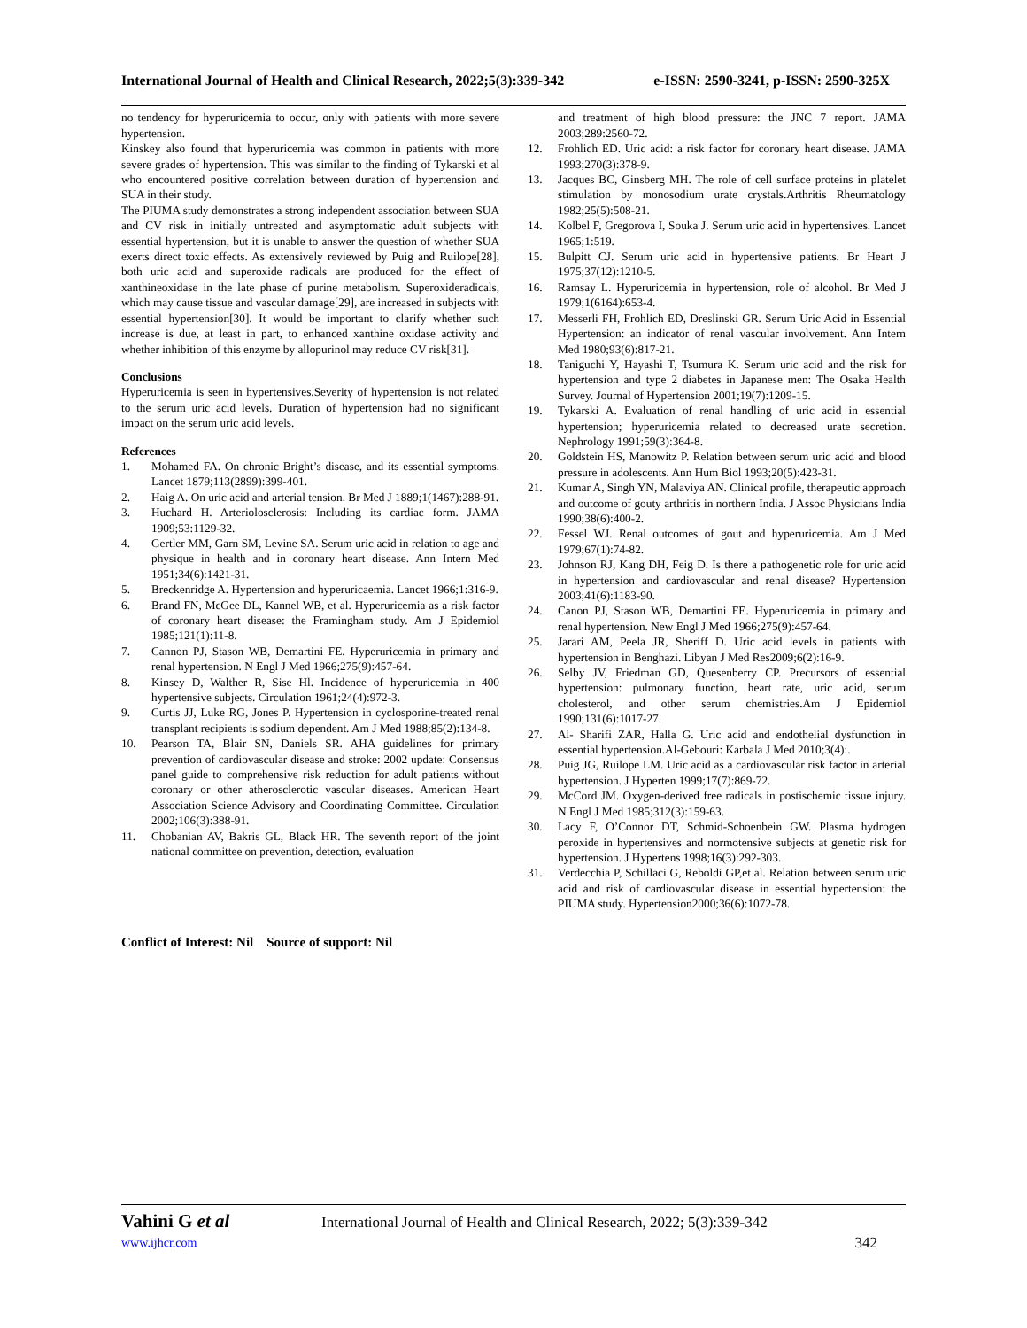International Journal of Health and Clinical Research, 2022;5(3):339-342 e-ISSN: 2590-3241, p-ISSN: 2590-325X
no tendency for hyperuricemia to occur, only with patients with more severe hypertension.
Kinskey also found that hyperuricemia was common in patients with more severe grades of hypertension. This was similar to the finding of Tykarski et al who encountered positive correlation between duration of hypertension and SUA in their study.
The PIUMA study demonstrates a strong independent association between SUA and CV risk in initially untreated and asymptomatic adult subjects with essential hypertension, but it is unable to answer the question of whether SUA exerts direct toxic effects. As extensively reviewed by Puig and Ruilope[28], both uric acid and superoxide radicals are produced for the effect of xanthineoxidase in the late phase of purine metabolism. Superoxideradicals, which may cause tissue and vascular damage[29], are increased in subjects with essential hypertension[30]. It would be important to clarify whether such increase is due, at least in part, to enhanced xanthine oxidase activity and whether inhibition of this enzyme by allopurinol may reduce CV risk[31].
Conclusions
Hyperuricemia is seen in hypertensives.Severity of hypertension is not related to the serum uric acid levels. Duration of hypertension had no significant impact on the serum uric acid levels.
References
1. Mohamed FA. On chronic Bright’s disease, and its essential symptoms. Lancet 1879;113(2899):399-401.
2. Haig A. On uric acid and arterial tension. Br Med J 1889;1(1467):288-91.
3. Huchard H. Arteriolosclerosis: Including its cardiac form. JAMA 1909;53:1129-32.
4. Gertler MM, Garn SM, Levine SA. Serum uric acid in relation to age and physique in health and in coronary heart disease. Ann Intern Med 1951;34(6):1421-31.
5. Breckenridge A. Hypertension and hyperuricaemia. Lancet 1966;1:316-9.
6. Brand FN, McGee DL, Kannel WB, et al. Hyperuricemia as a risk factor of coronary heart disease: the Framingham study. Am J Epidemiol 1985;121(1):11-8.
7. Cannon PJ, Stason WB, Demartini FE. Hyperuricemia in primary and renal hypertension. N Engl J Med 1966;275(9):457-64.
8. Kinsey D, Walther R, Sise Hl. Incidence of hyperuricemia in 400 hypertensive subjects. Circulation 1961;24(4):972-3.
9. Curtis JJ, Luke RG, Jones P. Hypertension in cyclosporine-treated renal transplant recipients is sodium dependent. Am J Med 1988;85(2):134-8.
10. Pearson TA, Blair SN, Daniels SR. AHA guidelines for primary prevention of cardiovascular disease and stroke: 2002 update: Consensus panel guide to comprehensive risk reduction for adult patients without coronary or other atherosclerotic vascular diseases. American Heart Association Science Advisory and Coordinating Committee. Circulation 2002;106(3):388-91.
11. Chobanian AV, Bakris GL, Black HR. The seventh report of the joint national committee on prevention, detection, evaluation
and treatment of high blood pressure: the JNC 7 report. JAMA 2003;289:2560-72.
12. Frohlich ED. Uric acid: a risk factor for coronary heart disease. JAMA 1993;270(3):378-9.
13. Jacques BC, Ginsberg MH. The role of cell surface proteins in platelet stimulation by monosodium urate crystals.Arthritis Rheumatology 1982;25(5):508-21.
14. Kolbel F, Gregorova I, Souka J. Serum uric acid in hypertensives. Lancet 1965;1:519.
15. Bulpitt CJ. Serum uric acid in hypertensive patients. Br Heart J 1975;37(12):1210-5.
16. Ramsay L. Hyperuricemia in hypertension, role of alcohol. Br Med J 1979;1(6164):653-4.
17. Messerli FH, Frohlich ED, Dreslinski GR. Serum Uric Acid in Essential Hypertension: an indicator of renal vascular involvement. Ann Intern Med 1980;93(6):817-21.
18. Taniguchi Y, Hayashi T, Tsumura K. Serum uric acid and the risk for hypertension and type 2 diabetes in Japanese men: The Osaka Health Survey. Journal of Hypertension 2001;19(7):1209-15.
19. Tykarski A. Evaluation of renal handling of uric acid in essential hypertension; hyperuricemia related to decreased urate secretion. Nephrology 1991;59(3):364-8.
20. Goldstein HS, Manowitz P. Relation between serum uric acid and blood pressure in adolescents. Ann Hum Biol 1993;20(5):423-31.
21. Kumar A, Singh YN, Malaviya AN. Clinical profile, therapeutic approach and outcome of gouty arthritis in northern India. J Assoc Physicians India 1990;38(6):400-2.
22. Fessel WJ. Renal outcomes of gout and hyperuricemia. Am J Med 1979;67(1):74-82.
23. Johnson RJ, Kang DH, Feig D. Is there a pathogenetic role for uric acid in hypertension and cardiovascular and renal disease? Hypertension 2003;41(6):1183-90.
24. Canon PJ, Stason WB, Demartini FE. Hyperuricemia in primary and renal hypertension. New Engl J Med 1966;275(9):457-64.
25. Jarari AM, Peela JR, Sheriff D. Uric acid levels in patients with hypertension in Benghazi. Libyan J Med Res2009;6(2):16-9.
26. Selby JV, Friedman GD, Quesenberry CP. Precursors of essential hypertension: pulmonary function, heart rate, uric acid, serum cholesterol, and other serum chemistries.Am J Epidemiol 1990;131(6):1017-27.
27. Al- Sharifi ZAR, Halla G. Uric acid and endothelial dysfunction in essential hypertension.Al-Gebouri: Karbala J Med 2010;3(4):.
28. Puig JG, Ruilope LM. Uric acid as a cardiovascular risk factor in arterial hypertension. J Hyperten 1999;17(7):869-72.
29. McCord JM. Oxygen-derived free radicals in postischemic tissue injury. N Engl J Med 1985;312(3):159-63.
30. Lacy F, O’Connor DT, Schmid-Schoenbein GW. Plasma hydrogen peroxide in hypertensives and normotensive subjects at genetic risk for hypertension. J Hypertens 1998;16(3):292-303.
31. Verdecchia P, Schillaci G, Reboldi GP,et al. Relation between serum uric acid and risk of cardiovascular disease in essential hypertension: the PIUMA study. Hypertension2000;36(6):1072-78.
Conflict of Interest: Nil Source of support: Nil
Vahini G et al International Journal of Health and Clinical Research, 2022; 5(3):339-342
www.ijhcr.com 342